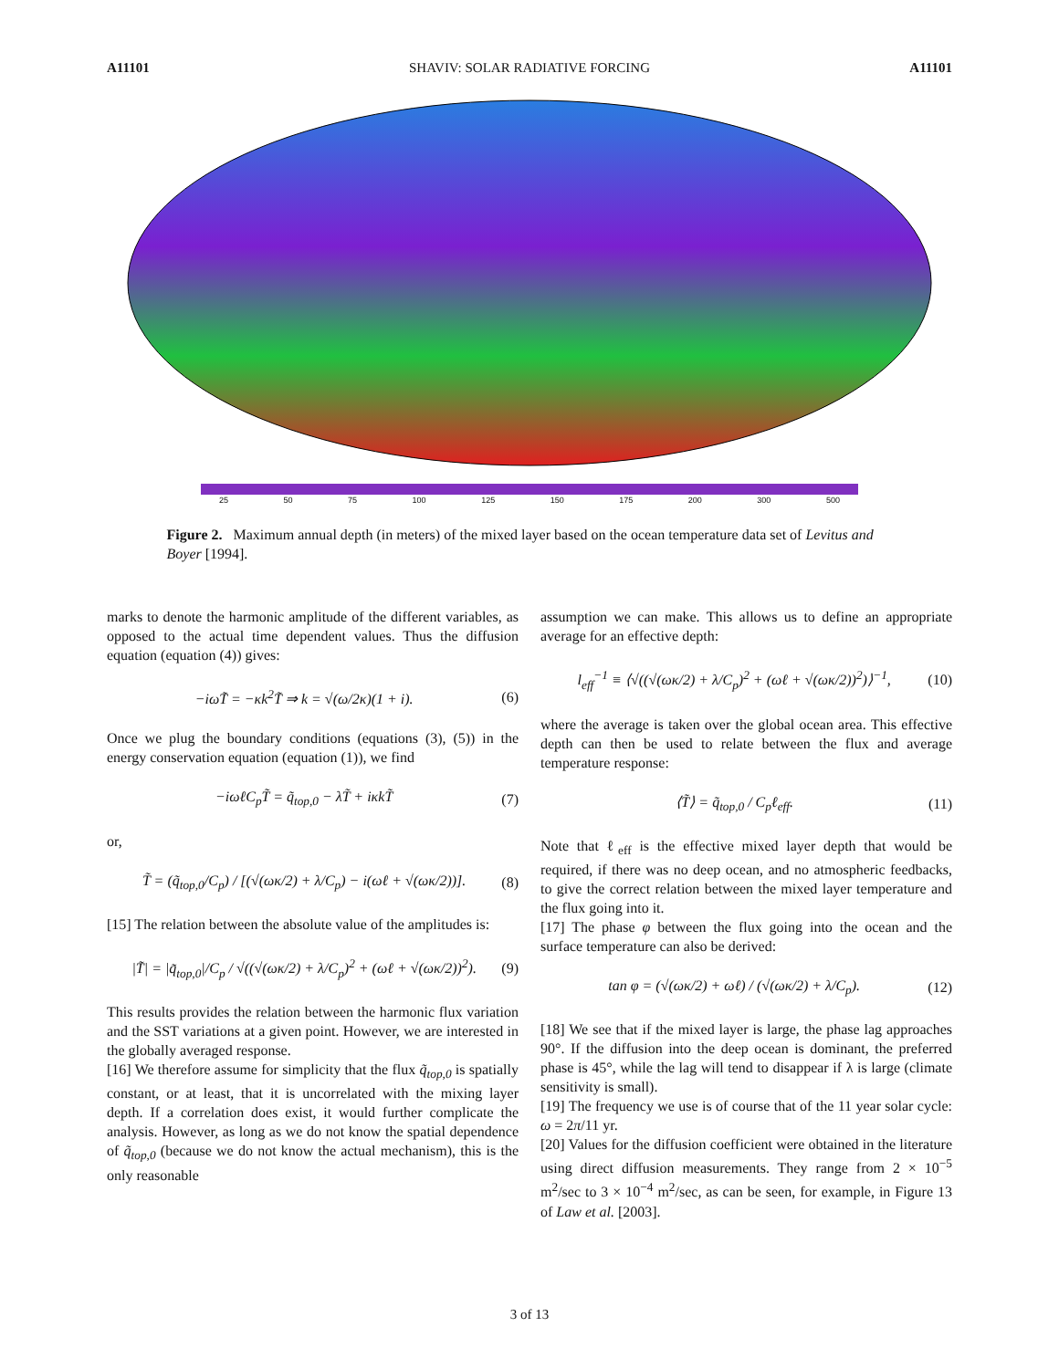A11101 SHAVIV: SOLAR RADIATIVE FORCING A11101
25 50 75 100 125 150 175 200 300 500
Figure 2. Maximum annual depth (in meters) of the mixed layer based on the ocean temperature data set of Levitus and Boyer [1994].
marks to denote the harmonic amplitude of the different variables, as opposed to the actual time dependent values. Thus the diffusion equation (equation (4)) gives:
−iωT̃ = −κk<sup>2</sup>T̃ ⇒ k = √(ω/2κ)(1 + i). (6)
Once we plug the boundary conditions (equations (3), (5)) in the energy conservation equation (equation (1)), we find
−iωℓC<sub>p</sub>T̃ = q̃<sub>top,0</sub> − λT̃ + iκkT̃ (7)
or,
T̃ = (q̃<sub>top,0</sub>/C<sub>p</sub>) / [(√(ωκ/2) + λ/C<sub>p</sub>) − i(ωℓ + √(ωκ/2))]. (8)
[15] The relation between the absolute value of the amplitudes is:
|T̃| = |q̃<sub>top,0</sub>|/C<sub>p</sub> / √((√(ωκ/2) + λ/C<sub>p</sub>)<sup>2</sup> + (ωℓ + √(ωκ/2))<sup>2</sup>). (9)
This results provides the relation between the harmonic flux variation and the SST variations at a given point. However, we are interested in the globally averaged response.
[16] We therefore assume for simplicity that the flux q̃<sub>top,0</sub> is spatially constant, or at least, that it is uncorrelated with the mixing layer depth. If a correlation does exist, it would further complicate the analysis. However, as long as we do not know the spatial dependence of q̃<sub>top,0</sub> (because we do not know the actual mechanism), this is the only reasonable
assumption we can make. This allows us to define an appropriate average for an effective depth:
l<sub>eff</sub><sup>−1</sup> ≡ ⟨√((√(ωκ/2) + λ/C<sub>p</sub>)<sup>2</sup> + (ωℓ + √(ωκ/2))<sup>2</sup>)⟩<sup>−1</sup>, (10)
where the average is taken over the global ocean area. This effective depth can then be used to relate between the flux and average temperature response:
⟨T̃⟩ = q̃<sub>top,0</sub> / C<sub>p</sub>ℓ<sub>eff</sub>. (11)
Note that ℓ<sub>eff</sub> is the effective mixed layer depth that would be required, if there was no deep ocean, and no atmospheric feedbacks, to give the correct relation between the mixed layer temperature and the flux going into it.
[17] The phase φ between the flux going into the ocean and the surface temperature can also be derived:
tan φ = (√(ωκ/2) + ωℓ) / (√(ωκ/2) + λ/C<sub>p</sub>). (12)
[18] We see that if the mixed layer is large, the phase lag approaches 90°. If the diffusion into the deep ocean is dominant, the preferred phase is 45°, while the lag will tend to disappear if λ is large (climate sensitivity is small).
[19] The frequency we use is of course that of the 11 year solar cycle: ω = 2π/11 yr.
[20] Values for the diffusion coefficient were obtained in the literature using direct diffusion measurements. They range from 2 × 10<sup>−5</sup> m<sup>2</sup>/sec to 3 × 10<sup>−4</sup> m<sup>2</sup>/sec, as can be seen, for example, in Figure 13 of Law et al. [2003].
3 of 13